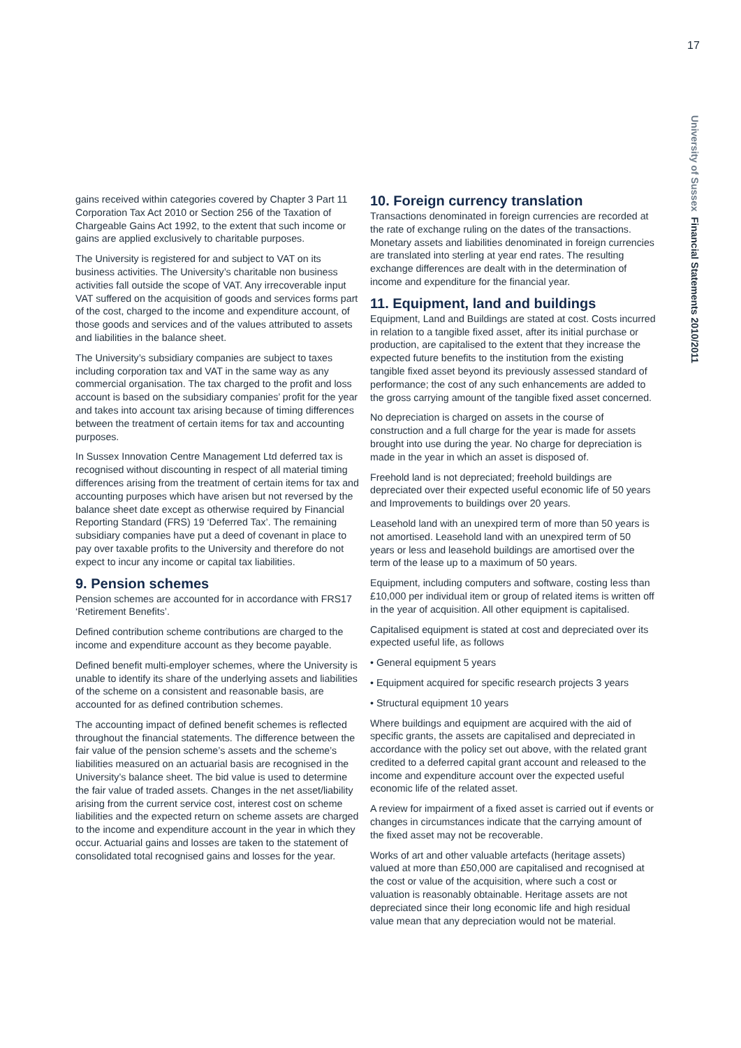17
University of Sussex Financial Statements 2010/2011
gains received within categories covered by Chapter 3 Part 11 Corporation Tax Act 2010 or Section 256 of the Taxation of Chargeable Gains Act 1992, to the extent that such income or gains are applied exclusively to charitable purposes.
The University is registered for and subject to VAT on its business activities. The University’s charitable non business activities fall outside the scope of VAT. Any irrecoverable input VAT suffered on the acquisition of goods and services forms part of the cost, charged to the income and expenditure account, of those goods and services and of the values attributed to assets and liabilities in the balance sheet.
The University’s subsidiary companies are subject to taxes including corporation tax and VAT in the same way as any commercial organisation. The tax charged to the profit and loss account is based on the subsidiary companies’ profit for the year and takes into account tax arising because of timing differences between the treatment of certain items for tax and accounting purposes.
In Sussex Innovation Centre Management Ltd deferred tax is recognised without discounting in respect of all material timing differences arising from the treatment of certain items for tax and accounting purposes which have arisen but not reversed by the balance sheet date except as otherwise required by Financial Reporting Standard (FRS) 19 ‘Deferred Tax’. The remaining subsidiary companies have put a deed of covenant in place to pay over taxable profits to the University and therefore do not expect to incur any income or capital tax liabilities.
9. Pension schemes
Pension schemes are accounted for in accordance with FRS17 ‘Retirement Benefits’.
Defined contribution scheme contributions are charged to the income and expenditure account as they become payable.
Defined benefit multi-employer schemes, where the University is unable to identify its share of the underlying assets and liabilities of the scheme on a consistent and reasonable basis, are accounted for as defined contribution schemes.
The accounting impact of defined benefit schemes is reflected throughout the financial statements. The difference between the fair value of the pension scheme’s assets and the scheme’s liabilities measured on an actuarial basis are recognised in the University’s balance sheet. The bid value is used to determine the fair value of traded assets. Changes in the net asset/liability arising from the current service cost, interest cost on scheme liabilities and the expected return on scheme assets are charged to the income and expenditure account in the year in which they occur. Actuarial gains and losses are taken to the statement of consolidated total recognised gains and losses for the year.
10. Foreign currency translation
Transactions denominated in foreign currencies are recorded at the rate of exchange ruling on the dates of the transactions. Monetary assets and liabilities denominated in foreign currencies are translated into sterling at year end rates. The resulting exchange differences are dealt with in the determination of income and expenditure for the financial year.
11. Equipment, land and buildings
Equipment, Land and Buildings are stated at cost. Costs incurred in relation to a tangible fixed asset, after its initial purchase or production, are capitalised to the extent that they increase the expected future benefits to the institution from the existing tangible fixed asset beyond its previously assessed standard of performance; the cost of any such enhancements are added to the gross carrying amount of the tangible fixed asset concerned.
No depreciation is charged on assets in the course of construction and a full charge for the year is made for assets brought into use during the year. No charge for depreciation is made in the year in which an asset is disposed of.
Freehold land is not depreciated; freehold buildings are depreciated over their expected useful economic life of 50 years and Improvements to buildings over 20 years.
Leasehold land with an unexpired term of more than 50 years is not amortised. Leasehold land with an unexpired term of 50 years or less and leasehold buildings are amortised over the term of the lease up to a maximum of 50 years.
Equipment, including computers and software, costing less than £10,000 per individual item or group of related items is written off in the year of acquisition. All other equipment is capitalised.
Capitalised equipment is stated at cost and depreciated over its expected useful life, as follows
• General equipment 5 years
• Equipment acquired for specific research projects 3 years
• Structural equipment 10 years
Where buildings and equipment are acquired with the aid of specific grants, the assets are capitalised and depreciated in accordance with the policy set out above, with the related grant credited to a deferred capital grant account and released to the income and expenditure account over the expected useful economic life of the related asset.
A review for impairment of a fixed asset is carried out if events or changes in circumstances indicate that the carrying amount of the fixed asset may not be recoverable.
Works of art and other valuable artefacts (heritage assets) valued at more than £50,000 are capitalised and recognised at the cost or value of the acquisition, where such a cost or valuation is reasonably obtainable. Heritage assets are not depreciated since their long economic life and high residual value mean that any depreciation would not be material.